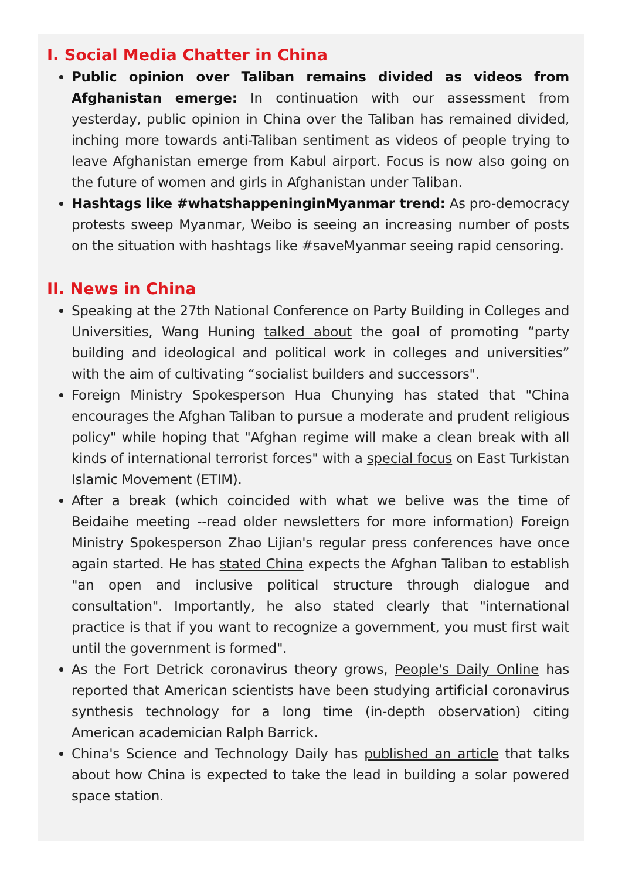I. Social Media Chatter in China
Public opinion over Taliban remains divided as videos from Afghanistan emerge: In continuation with our assessment from yesterday, public opinion in China over the Taliban has remained divided, inching more towards anti-Taliban sentiment as videos of people trying to leave Afghanistan emerge from Kabul airport. Focus is now also going on the future of women and girls in Afghanistan under Taliban.
Hashtags like #whatshappeninginMyanmar trend: As pro-democracy protests sweep Myanmar, Weibo is seeing an increasing number of posts on the situation with hashtags like #saveMyanmar seeing rapid censoring.
II. News in China
Speaking at the 27th National Conference on Party Building in Colleges and Universities, Wang Huning talked about the goal of promoting “party building and ideological and political work in colleges and universities” with the aim of cultivating “socialist builders and successors".
Foreign Ministry Spokesperson Hua Chunying has stated that "China encourages the Afghan Taliban to pursue a moderate and prudent religious policy" while hoping that "Afghan regime will make a clean break with all kinds of international terrorist forces" with a special focus on East Turkistan Islamic Movement (ETIM).
After a break (which coincided with what we belive was the time of Beidaihe meeting --read older newsletters for more information) Foreign Ministry Spokesperson Zhao Lijian's regular press conferences have once again started. He has stated China expects the Afghan Taliban to establish "an open and inclusive political structure through dialogue and consultation". Importantly, he also stated clearly that "international practice is that if you want to recognize a government, you must first wait until the government is formed".
As the Fort Detrick coronavirus theory grows, People's Daily Online has reported that American scientists have been studying artificial coronavirus synthesis technology for a long time (in-depth observation) citing American academician Ralph Barrick.
China's Science and Technology Daily has published an article that talks about how China is expected to take the lead in building a solar powered space station.